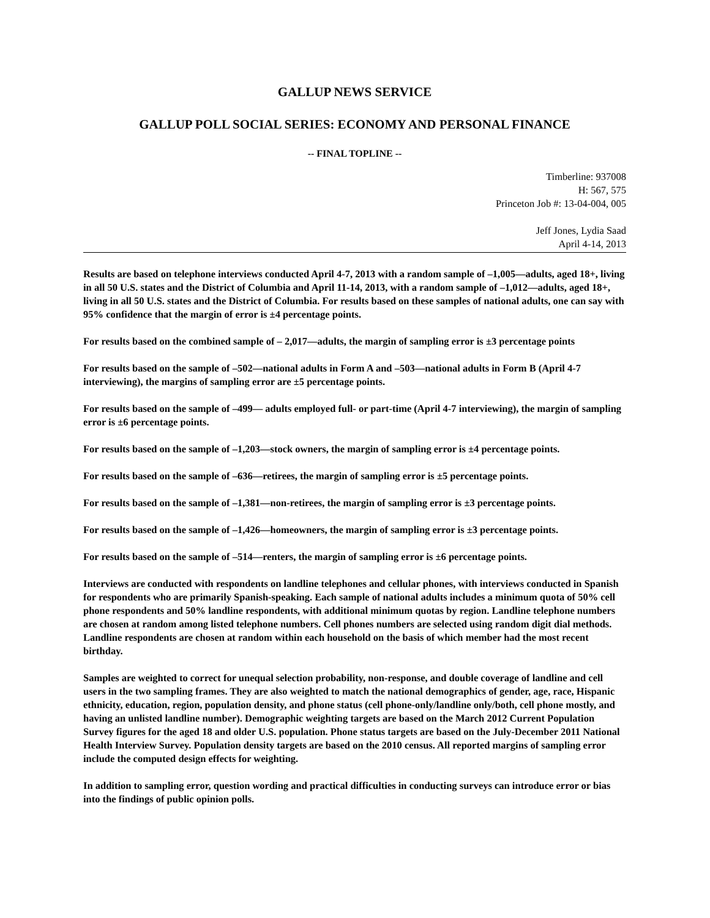GALLUP NEWS SERVICE
GALLUP POLL SOCIAL SERIES: ECONOMY AND PERSONAL FINANCE
-- FINAL TOPLINE --
Timberline: 937008
H: 567, 575
Princeton Job #: 13-04-004, 005
Jeff Jones, Lydia Saad
April 4-14, 2013
Results are based on telephone interviews conducted April 4-7, 2013 with a random sample of –1,005—adults, aged 18+, living in all 50 U.S. states and the District of Columbia and April 11-14, 2013, with a random sample of –1,012—adults, aged 18+, living in all 50 U.S. states and the District of Columbia. For results based on these samples of national adults, one can say with 95% confidence that the margin of error is ±4 percentage points.
For results based on the combined sample of – 2,017—adults, the margin of sampling error is ±3 percentage points
For results based on the sample of –502—national adults in Form A and –503—national adults in Form B (April 4-7 interviewing), the margins of sampling error are ±5 percentage points.
For results based on the sample of –499— adults employed full- or part-time (April 4-7 interviewing), the margin of sampling error is ±6 percentage points.
For results based on the sample of –1,203—stock owners, the margin of sampling error is ±4 percentage points.
For results based on the sample of –636—retirees, the margin of sampling error is ±5 percentage points.
For results based on the sample of –1,381—non-retirees, the margin of sampling error is ±3 percentage points.
For results based on the sample of –1,426—homeowners, the margin of sampling error is ±3 percentage points.
For results based on the sample of –514—renters, the margin of sampling error is ±6 percentage points.
Interviews are conducted with respondents on landline telephones and cellular phones, with interviews conducted in Spanish for respondents who are primarily Spanish-speaking. Each sample of national adults includes a minimum quota of 50% cell phone respondents and 50% landline respondents, with additional minimum quotas by region. Landline telephone numbers are chosen at random among listed telephone numbers. Cell phones numbers are selected using random digit dial methods. Landline respondents are chosen at random within each household on the basis of which member had the most recent birthday.
Samples are weighted to correct for unequal selection probability, non-response, and double coverage of landline and cell users in the two sampling frames. They are also weighted to match the national demographics of gender, age, race, Hispanic ethnicity, education, region, population density, and phone status (cell phone-only/landline only/both, cell phone mostly, and having an unlisted landline number). Demographic weighting targets are based on the March 2012 Current Population Survey figures for the aged 18 and older U.S. population. Phone status targets are based on the July-December 2011 National Health Interview Survey. Population density targets are based on the 2010 census. All reported margins of sampling error include the computed design effects for weighting.
In addition to sampling error, question wording and practical difficulties in conducting surveys can introduce error or bias into the findings of public opinion polls.